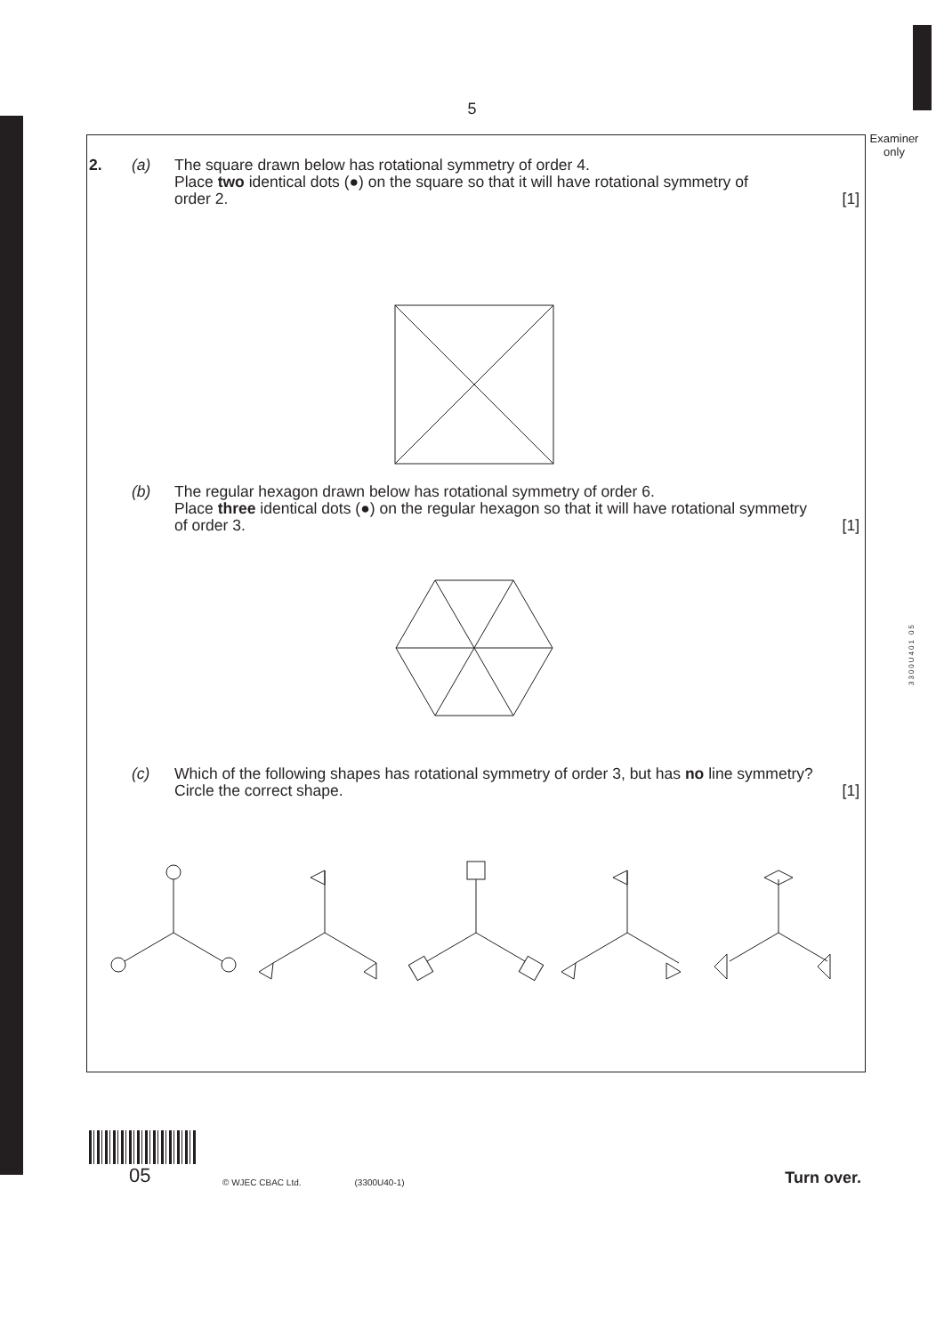5
Examiner
only
3300U401 05
2. (a) The square drawn below has rotational symmetry of order 4.
Place two identical dots (●) on the square so that it will have rotational symmetry of
order 2. [1]
(b) The regular hexagon drawn below has rotational symmetry of order 6.
Place three identical dots (●) on the regular hexagon so that it will have rotational symmetry
of order 3. [1]
(c) Which of the following shapes has rotational symmetry of order 3, but has no line symmetry?
Circle the correct shape. [1]
05
© WJEC CBAC Ltd.
(3300U40-1)
Turn over.